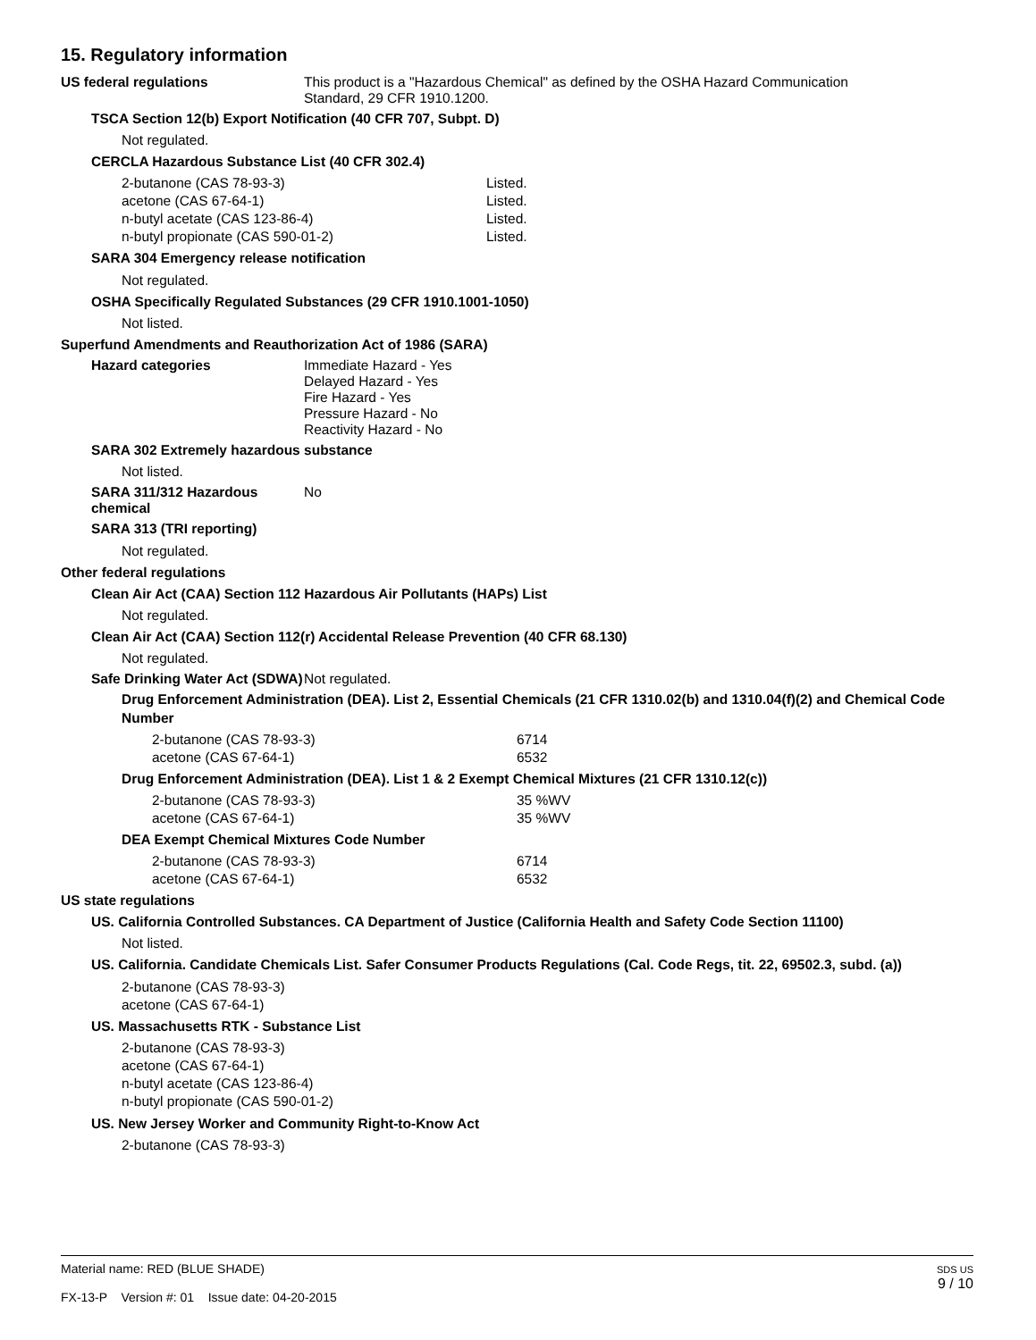15. Regulatory information
US federal regulations This product is a "Hazardous Chemical" as defined by the OSHA Hazard Communication
Standard, 29 CFR 1910.1200.
TSCA Section 12(b) Export Notification (40 CFR 707, Subpt. D)
Not regulated.
CERCLA Hazardous Substance List (40 CFR 302.4)
| 2-butanone (CAS 78-93-3) | Listed. |
| acetone (CAS 67-64-1) | Listed. |
| n-butyl acetate (CAS 123-86-4) | Listed. |
| n-butyl propionate (CAS 590-01-2) | Listed. |
SARA 304 Emergency release notification
Not regulated.
OSHA Specifically Regulated Substances (29 CFR 1910.1001-1050)
Not listed.
Superfund Amendments and Reauthorization Act of 1986 (SARA)
Hazard categories Immediate Hazard - Yes
Delayed Hazard - Yes
Fire Hazard - Yes
Pressure Hazard - No
Reactivity Hazard - No
SARA 302 Extremely hazardous substance
Not listed.
SARA 311/312 Hazardous chemical
No
SARA 313 (TRI reporting)
Not regulated.
Other federal regulations
Clean Air Act (CAA) Section 112 Hazardous Air Pollutants (HAPs) List
Not regulated.
Clean Air Act (CAA) Section 112(r) Accidental Release Prevention (40 CFR 68.130)
Not regulated.
Safe Drinking Water Act (SDWA)
Not regulated.
Drug Enforcement Administration (DEA). List 2, Essential Chemicals (21 CFR 1310.02(b) and 1310.04(f)(2) and Chemical Code Number
| 2-butanone (CAS 78-93-3) | 6714 |
| acetone (CAS 67-64-1) | 6532 |
Drug Enforcement Administration (DEA). List 1 & 2 Exempt Chemical Mixtures (21 CFR 1310.12(c))
| 2-butanone (CAS 78-93-3) | 35 %WV |
| acetone (CAS 67-64-1) | 35 %WV |
DEA Exempt Chemical Mixtures Code Number
| 2-butanone (CAS 78-93-3) | 6714 |
| acetone (CAS 67-64-1) | 6532 |
US state regulations
US. California Controlled Substances. CA Department of Justice (California Health and Safety Code Section 11100)
Not listed.
US. California. Candidate Chemicals List. Safer Consumer Products Regulations (Cal. Code Regs, tit. 22, 69502.3, subd. (a))
2-butanone (CAS 78-93-3)
acetone (CAS 67-64-1)
US. Massachusetts RTK - Substance List
2-butanone (CAS 78-93-3)
acetone (CAS 67-64-1)
n-butyl acetate (CAS 123-86-4)
n-butyl propionate (CAS 590-01-2)
US. New Jersey Worker and Community Right-to-Know Act
2-butanone (CAS 78-93-3)
Material name: RED (BLUE SHADE)
FX-13-P Version #: 01 Issue date: 04-20-2015
SDS US
9 / 10